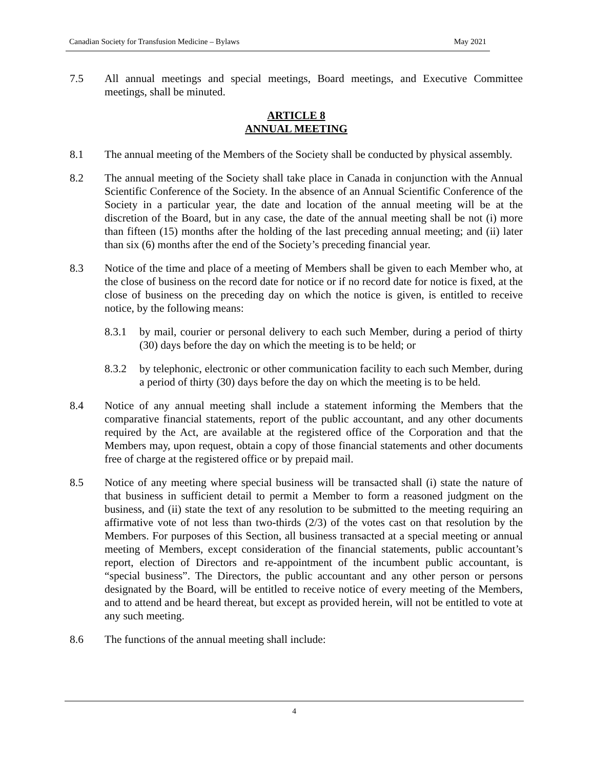Canadian Society for Transfusion Medicine – Bylaws May 2021
7.5 All annual meetings and special meetings, Board meetings, and Executive Committee meetings, shall be minuted.
ARTICLE 8
ANNUAL MEETING
8.1 The annual meeting of the Members of the Society shall be conducted by physical assembly.
8.2 The annual meeting of the Society shall take place in Canada in conjunction with the Annual Scientific Conference of the Society. In the absence of an Annual Scientific Conference of the Society in a particular year, the date and location of the annual meeting will be at the discretion of the Board, but in any case, the date of the annual meeting shall be not (i) more than fifteen (15) months after the holding of the last preceding annual meeting; and (ii) later than six (6) months after the end of the Society’s preceding financial year.
8.3 Notice of the time and place of a meeting of Members shall be given to each Member who, at the close of business on the record date for notice or if no record date for notice is fixed, at the close of business on the preceding day on which the notice is given, is entitled to receive notice, by the following means:
8.3.1 by mail, courier or personal delivery to each such Member, during a period of thirty (30) days before the day on which the meeting is to be held; or
8.3.2 by telephonic, electronic or other communication facility to each such Member, during a period of thirty (30) days before the day on which the meeting is to be held.
8.4 Notice of any annual meeting shall include a statement informing the Members that the comparative financial statements, report of the public accountant, and any other documents required by the Act, are available at the registered office of the Corporation and that the Members may, upon request, obtain a copy of those financial statements and other documents free of charge at the registered office or by prepaid mail.
8.5 Notice of any meeting where special business will be transacted shall (i) state the nature of that business in sufficient detail to permit a Member to form a reasoned judgment on the business, and (ii) state the text of any resolution to be submitted to the meeting requiring an affirmative vote of not less than two-thirds (2/3) of the votes cast on that resolution by the Members. For purposes of this Section, all business transacted at a special meeting or annual meeting of Members, except consideration of the financial statements, public accountant’s report, election of Directors and re-appointment of the incumbent public accountant, is “special business”. The Directors, the public accountant and any other person or persons designated by the Board, will be entitled to receive notice of every meeting of the Members, and to attend and be heard thereat, but except as provided herein, will not be entitled to vote at any such meeting.
8.6 The functions of the annual meeting shall include:
4